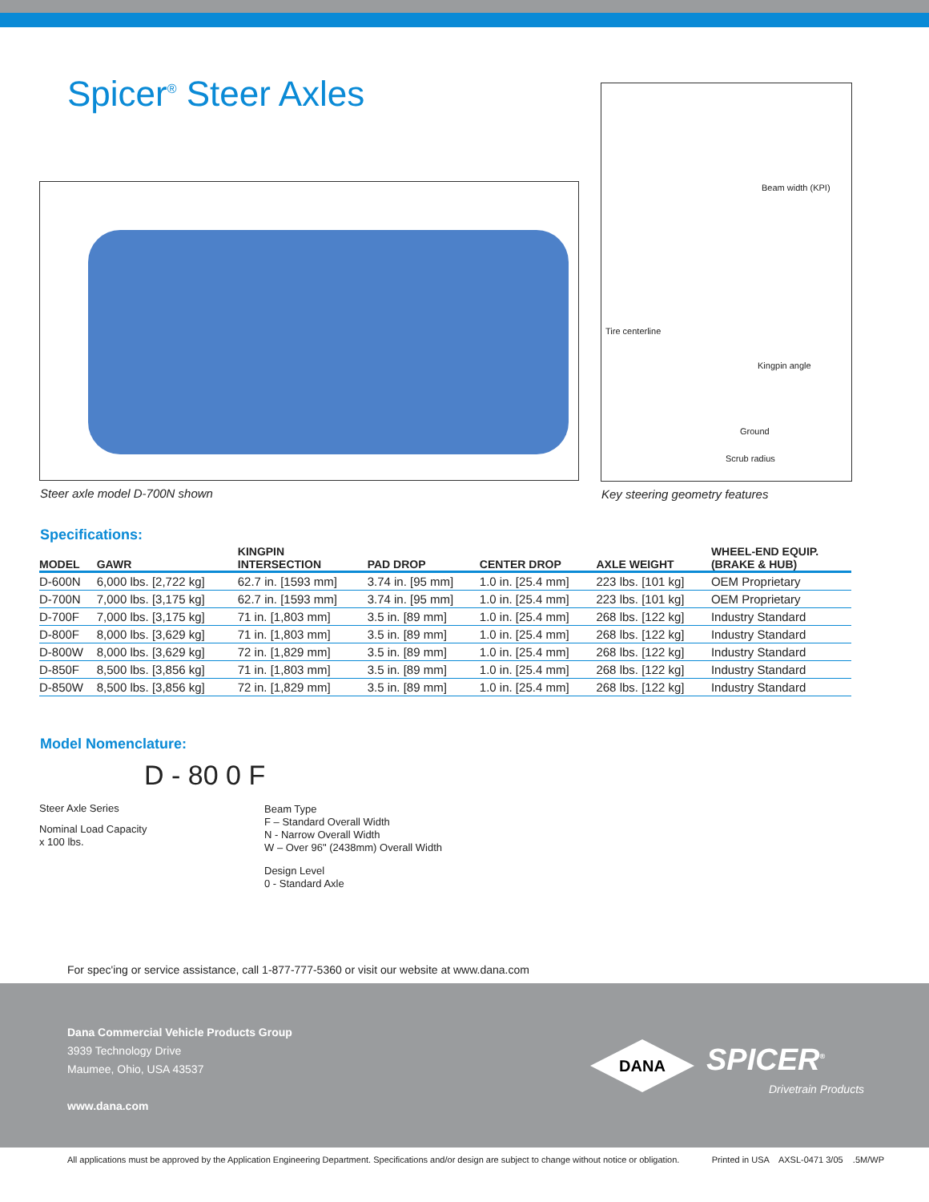Spicer<sup>®</sup> Steer Axles
Beam width (KPI)
Tire centerline
Kingpin angle
Ground
Scrub radius
Steer axle model D-700N shown Key steering geometry features
Specifications:
| MODEL | GAWR | KINGPIN INTERSECTION | PAD DROP | CENTER DROP | AXLE WEIGHT | WHEEL-END EQUIP. (BRAKE & HUB) |
| --- | --- | --- | --- | --- | --- | --- |
| D-600N | 6,000 lbs. [2,722 kg] | 62.7 in. [1593 mm] | 3.74 in. [95 mm] | 1.0 in. [25.4 mm] | 223 lbs. [101 kg] | OEM Proprietary |
| D-700N | 7,000 lbs. [3,175 kg] | 62.7 in. [1593 mm] | 3.74 in. [95 mm] | 1.0 in. [25.4 mm] | 223 lbs. [101 kg] | OEM Proprietary |
| D-700F | 7,000 lbs. [3,175 kg] | 71 in. [1,803 mm] | 3.5 in. [89 mm] | 1.0 in. [25.4 mm] | 268 lbs. [122 kg] | Industry Standard |
| D-800F | 8,000 lbs. [3,629 kg] | 71 in. [1,803 mm] | 3.5 in. [89 mm] | 1.0 in. [25.4 mm] | 268 lbs. [122 kg] | Industry Standard |
| D-800W | 8,000 lbs. [3,629 kg] | 72 in. [1,829 mm] | 3.5 in. [89 mm] | 1.0 in. [25.4 mm] | 268 lbs. [122 kg] | Industry Standard |
| D-850F | 8,500 lbs. [3,856 kg] | 71 in. [1,803 mm] | 3.5 in. [89 mm] | 1.0 in. [25.4 mm] | 268 lbs. [122 kg] | Industry Standard |
| D-850W | 8,500 lbs. [3,856 kg] | 72 in. [1,829 mm] | 3.5 in. [89 mm] | 1.0 in. [25.4 mm] | 268 lbs. [122 kg] | Industry Standard |
Model Nomenclature:
D - 80 0 F
Steer Axle Series
Nominal Load Capacity
x 100 lbs.
Beam Type
F – Standard Overall Width
N - Narrow Overall Width
W – Over 96" (2438mm) Overall Width
Design Level
0 - Standard Axle
For spec'ing or service assistance, call 1-877-777-5360 or visit our website at www.dana.com
Dana Commercial Vehicle Products Group
3939 Technology Drive
Maumee, Ohio, USA 43537
www.dana.com
DANA SPICER<sup>®</sup>
Drivetrain Products
All applications must be approved by the Application Engineering Department. Specifications and/or design are subject to change without notice or obligation. Printed in USA AXSL-0471 3/05 .5M/WP